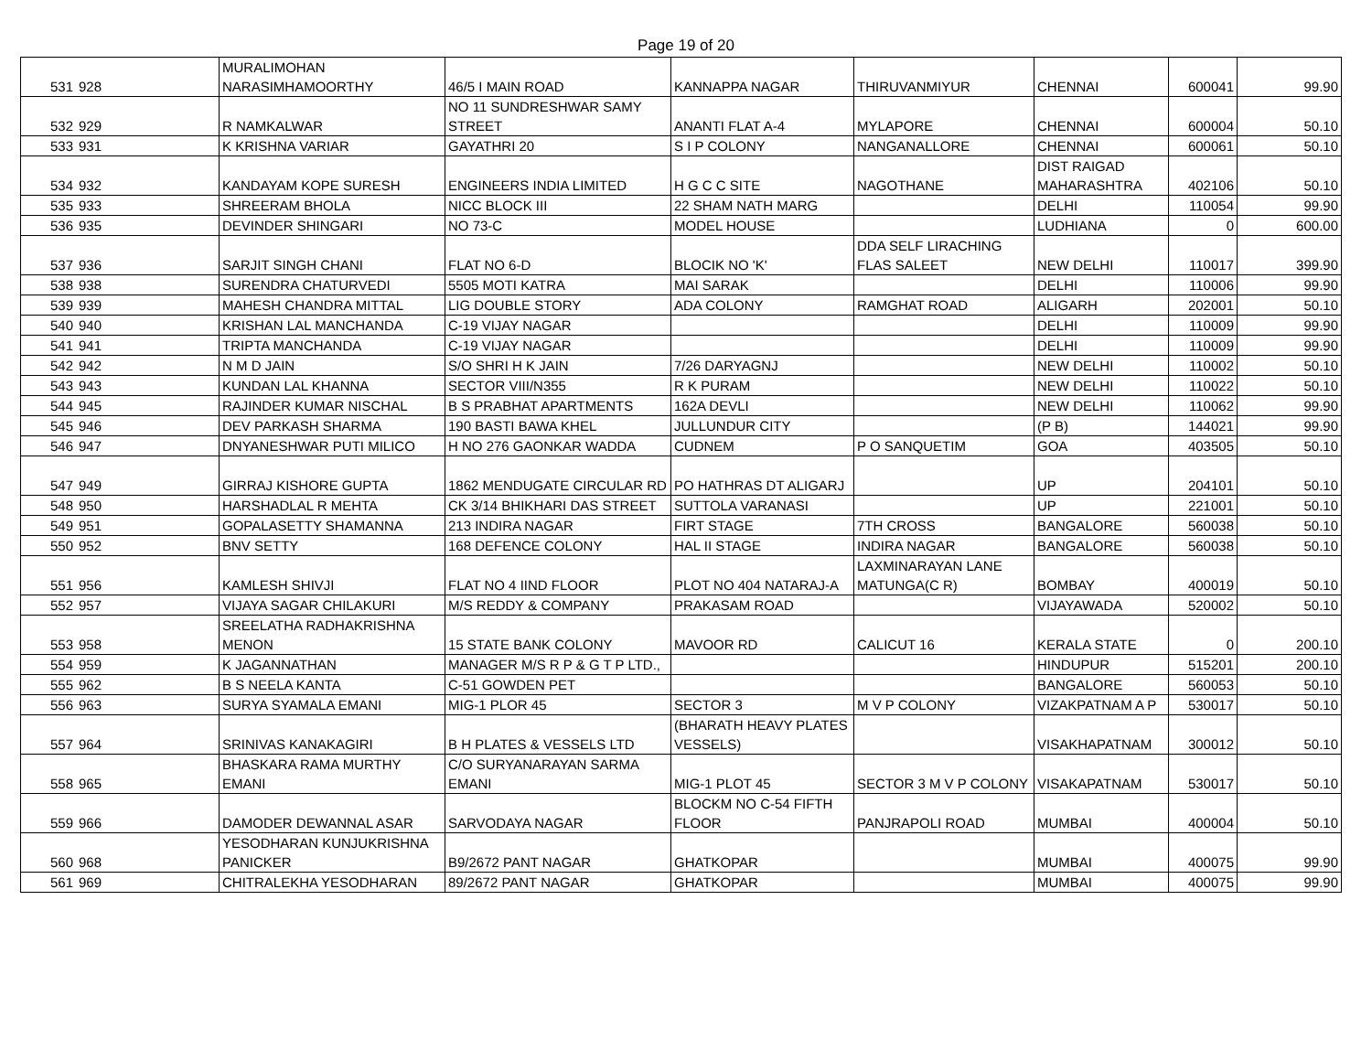Page 19 of 20
| 531 | 928 | MURALIMOHAN NARASIMHAMOORTHY | 46/5 I MAIN ROAD | KANNAPPA NAGAR | THIRUVANMIYUR | CHENNAI | 600041 | 99.90 |
| 532 | 929 | R NAMKALWAR | NO 11 SUNDRESHWAR SAMY STREET | ANANTI FLAT A-4 | MYLAPORE | CHENNAI | 600004 | 50.10 |
| 533 | 931 | K KRISHNA VARIAR | GAYATHRI 20 | S I P COLONY | NANGANALLORE | CHENNAI | 600061 | 50.10 |
| 534 | 932 | KANDAYAM KOPE SURESH | ENGINEERS INDIA LIMITED | H G C C SITE | NAGOTHANE | DIST RAIGAD MAHARASHTRA | 402106 | 50.10 |
| 535 | 933 | SHREERAM BHOLA | NICC BLOCK III | 22 SHAM NATH MARG | | DELHI | 110054 | 99.90 |
| 536 | 935 | DEVINDER SHINGARI | NO 73-C | MODEL HOUSE | | LUDHIANA | 0 | 600.00 |
| 537 | 936 | SARJIT SINGH CHANI | FLAT NO 6-D | BLOCIK NO 'K' | DDA SELF LIRACHING FLAS SALEET | NEW DELHI | 110017 | 399.90 |
| 538 | 938 | SURENDRA CHATURVEDI | 5505 MOTI KATRA | MAI SARAK | | DELHI | 110006 | 99.90 |
| 539 | 939 | MAHESH CHANDRA MITTAL | LIG DOUBLE STORY | ADA COLONY | RAMGHAT ROAD | ALIGARH | 202001 | 50.10 |
| 540 | 940 | KRISHAN LAL MANCHANDA | C-19 VIJAY NAGAR | | | DELHI | 110009 | 99.90 |
| 541 | 941 | TRIPTA MANCHANDA | C-19 VIJAY NAGAR | | | DELHI | 110009 | 99.90 |
| 542 | 942 | N M D JAIN | S/O SHRI H K JAIN | 7/26 DARYAGNJ | | NEW DELHI | 110002 | 50.10 |
| 543 | 943 | KUNDAN LAL KHANNA | SECTOR VIII/N355 | R K PURAM | | NEW DELHI | 110022 | 50.10 |
| 544 | 945 | RAJINDER KUMAR NISCHAL | B S PRABHAT APARTMENTS | 162A DEVLI | | NEW DELHI | 110062 | 99.90 |
| 545 | 946 | DEV PARKASH SHARMA | 190 BASTI BAWA KHEL | JULLUNDUR CITY | | (P B) | 144021 | 99.90 |
| 546 | 947 | DNYANESHWAR PUTI MILICO | H NO 276 GAONKAR WADDA | CUDNEM | P O SANQUETIM | GOA | 403505 | 50.10 |
| 547 | 949 | GIRRAJ KISHORE GUPTA | 1862 MENDUGATE CIRCULAR RD | PO HATHRAS DT ALIGARJ | | UP | 204101 | 50.10 |
| 548 | 950 | HARSHADLAL R MEHTA | CK 3/14 BHIKHARI DAS STREET | SUTTOLA VARANASI | | UP | 221001 | 50.10 |
| 549 | 951 | GOPALASETTY SHAMANNA | 213 INDIRA NAGAR | FIRT STAGE | 7TH CROSS | BANGALORE | 560038 | 50.10 |
| 550 | 952 | BNV SETTY | 168 DEFENCE COLONY | HAL II STAGE | INDIRA NAGAR | BANGALORE | 560038 | 50.10 |
| 551 | 956 | KAMLESH SHIVJI | FLAT NO 4 IIND FLOOR | PLOT NO 404 NATARAJ-A | LAXMINARAYAN LANE MATUNGA(C R) | BOMBAY | 400019 | 50.10 |
| 552 | 957 | VIJAYA SAGAR CHILAKURI | M/S REDDY & COMPANY | PRAKASAM ROAD | | VIJAYAWADA | 520002 | 50.10 |
| 553 | 958 | SREELATHA RADHAKRISHNA MENON | 15 STATE BANK COLONY | MAVOOR RD | CALICUT 16 | KERALA STATE | 0 | 200.10 |
| 554 | 959 | K JAGANNATHAN | MANAGER M/S R P & G T P LTD., | | | HINDUPUR | 515201 | 200.10 |
| 555 | 962 | B S NEELA KANTA | C-51 GOWDEN PET | | | BANGALORE | 560053 | 50.10 |
| 556 | 963 | SURYA SYAMALA EMANI | MIG-1 PLOR 45 | SECTOR 3 | M V P COLONY | VIZAKPATNAM A P | 530017 | 50.10 |
| 557 | 964 | SRINIVAS KANAKAGIRI | B H PLATES & VESSELS LTD | (BHARATH HEAVY PLATES VESSELS) | | VISAKHAPATNAM | 300012 | 50.10 |
| 558 | 965 | BHASKARA RAMA MURTHY EMANI | C/O SURYANARAYAN SARMA EMANI | MIG-1 PLOT 45 | SECTOR 3 M V P COLONY | VISAKAPATNAM | 530017 | 50.10 |
| 559 | 966 | DAMODER DEWANNAL ASAR | SARVODAYA NAGAR | BLOCKM NO C-54 FIFTH FLOOR | PANJRAPOLI ROAD | MUMBAI | 400004 | 50.10 |
| 560 | 968 | YESODHARAN KUNJUKRISHNA PANICKER | B9/2672 PANT NAGAR | GHATKOPAR | | MUMBAI | 400075 | 99.90 |
| 561 | 969 | CHITRALEKHA YESODHARAN | 89/2672 PANT NAGAR | GHATKOPAR | | MUMBAI | 400075 | 99.90 |